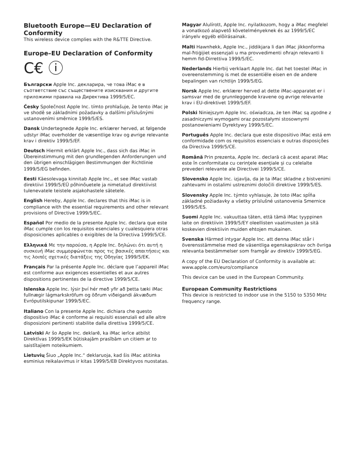Bluetooth Europe—EU Declaration of Conformity
This wireless device complies with the R&TTE Directive.
Europe–EU Declaration of Conformity
C€ ⓘ
Български Apple Inc. декларира, че това iMac е в съответствие със съществените изисквания и другите приложими правила на Директива 1999/5/ЕС.
Česky Společnost Apple Inc. tímto prohlašuje, že tento iMac je ve shodě se základními požadavky a dalšími příslušnými ustanoveními směrnice 1999/5/ES.
Dansk Undertegnede Apple Inc. erklærer herved, at følgende udstyr iMac overholder de væsentlige krav og øvrige relevante krav i direktiv 1999/5/EF.
Deutsch Hiermit erklärt Apple Inc., dass sich das iMac in Übereinstimmung mit den grundlegenden Anforderungen und den übrigen einschlägigen Bestimmungen der Richtlinie 1999/5/EG befinden.
Eesti Käesolevaga kinnitab Apple Inc., et see iMac vastab direktiivi 1999/5/EÜ põhinõuetele ja nimetatud direktiivist tulenevatele teistele asjakohastele sätetele.
English Hereby, Apple Inc. declares that this iMac is in compliance with the essential requirements and other relevant provisions of Directive 1999/5/EC.
Español Por medio de la presente Apple Inc. declara que este iMac cumple con los requisitos esenciales y cualesquiera otras disposiciones aplicables o exigibles de la Directiva 1999/5/CE.
Ελληνικά Με την παρούσα, η Apple Inc. δηλώνει ότι αυτή η συσκευή iMac συμμορφώνεται προς τις βασικές απαιτήσεις και τις λοιπές σχετικές διατάξεις της Οδηγίας 1999/5/ΕΚ.
Français Par la présente Apple Inc. déclare que l’appareil iMac est conforme aux exigences essentielles et aux autres dispositions pertinentes de la directive 1999/5/CE.
Islenska Apple Inc. lýsir því hér með yfir að þetta tæki iMac fullnægir lágmarkskröfum og öðrum viðeigandi ákvæðum Evróputilskipunar 1999/5/EC.
Italiano Con la presente Apple Inc. dichiara che questo dispositivo iMac è conforme ai requisiti essenziali ed alle altre disposizioni pertinenti stabilite dalla direttiva 1999/5/CE.
Latviski Ar šo Apple Inc. deklarē, ka iMac ierīce atbilst Direktīvas 1999/5/EK būtiskajām prasībām un citiem ar to saistītajiem noteikumiem.
Lietuvių Šiuo „Apple Inc.“ deklaruoja, kad šis iMac atitinka esminius reikalavimus ir kitas 1999/5/EB Direktyvos nuostatas.
Magyar Alulírott, Apple Inc. nyilatkozom, hogy a iMac megfelel a vonatkozó alapvetõ követelményeknek és az 1999/5/EC irányelv egyéb elõírásainak.
Malti Hawnhekk, Apple Inc., jiddikjara li dan iMac jikkonforma mal-ħtiġijiet essenzjali u ma provvedimenti oħrajn relevanti li hemm fid-Dirrettiva 1999/5/EC.
Nederlands Hierbij verklaart Apple Inc. dat het toestel iMac in overeenstemming is met de essentiële eisen en de andere bepalingen van richtlijn 1999/5/EG.
Norsk Apple Inc. erklærer herved at dette iMac-apparatet er i samsvar med de grunnleggende kravene og øvrige relevante krav i EU-direktivet 1999/5/EF.
Polski Niniejszym Apple Inc. oświadcza, że ten iMac są zgodne z zasadniczymi wymogami oraz pozostałymi stosownymi postanowieniami Dyrektywy 1999/5/EC.
Português Apple Inc. declara que este dispositivo iMac está em conformidade com os requisitos essenciais e outras disposições da Directiva 1999/5/CE.
Română Prin prezenta, Apple Inc. declară că acest aparat iMac este în conformitate cu cerinţele esenţiale şi cu celelalte prevederi relevante ale Directivei 1999/5/CE.
Slovensko Apple Inc. izjavlja, da je ta iMac skladne z bistvenimi zahtevami in ostalimi ustreznimi določili direktive 1999/5/ES.
Slovensky Apple Inc. týmto vyhlasuje, že toto iMac spĺňa základné požiadavky a všetky príslušné ustanovenia Smernice 1999/5/ES.
Suomi Apple Inc. vakuuttaa täten, että tämä iMac tyyppinen laite on direktiivin 1999/5/EY oleellisten vaatimusten ja sitä koskevien direktiivin muiden ehtojen mukainen.
Svenska Härmed intygar Apple Inc. att denna iMac står i överensstämmelse med de väsentliga egenskapskrav och övriga relevanta bestämmelser som framgår av direktiv 1999/5/EG.
A copy of the EU Declaration of Conformity is available at: www.apple.com/euro/compliance
This device can be used in the European Community.
European Community Restrictions
This device is restricted to indoor use in the 5150 to 5350 MHz frequency range.